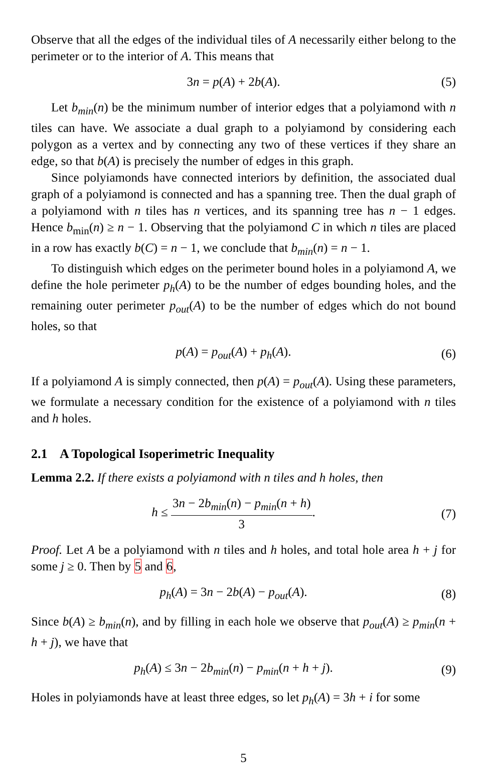Observe that all the edges of the individual tiles of A necessarily either belong to the perimeter or to the interior of A. This means that
3n = p(A) + 2b(A).
(5)
Let b<sub>min</sub>(n) be the minimum number of interior edges that a polyiamond with n tiles can have. We associate a dual graph to a polyiamond by considering each polygon as a vertex and by connecting any two of these vertices if they share an edge, so that b(A) is precisely the number of edges in this graph.
Since polyiamonds have connected interiors by definition, the associated dual graph of a polyiamond is connected and has a spanning tree. Then the dual graph of a polyiamond with n tiles has n vertices, and its spanning tree has n − 1 edges. Hence b<sub>min</sub>(n) ≥ n − 1. Observing that the polyiamond C in which n tiles are placed in a row has exactly b(C) = n − 1, we conclude that b<sub>min</sub>(n) = n − 1.
To distinguish which edges on the perimeter bound holes in a polyiamond A, we define the hole perimeter p<sub>h</sub>(A) to be the number of edges bounding holes, and the remaining outer perimeter p<sub>out</sub>(A) to be the number of edges which do not bound holes, so that
p(A) = p<sub>out</sub>(A) + p<sub>h</sub>(A).
(6)
If a polyiamond A is simply connected, then p(A) = p<sub>out</sub>(A). Using these parameters, we formulate a necessary condition for the existence of a polyiamond with n tiles and h holes.
2.1 A Topological Isoperimetric Inequality
Lemma 2.2. If there exists a polyiamond with n tiles and h holes, then
h ≤ 3n − 2b<sub>min</sub>(n) − p<sub>min</sub>(n + h) 3.
(7)
Proof. Let A be a polyiamond with n tiles and h holes, and total hole area h + j for some j ≥ 0. Then by 5 and 6,
p<sub>h</sub>(A) = 3n − 2b(A) − p<sub>out</sub>(A).
(8)
Since b(A) ≥ b<sub>min</sub>(n), and by filling in each hole we observe that p<sub>out</sub>(A) ≥ p<sub>min</sub>(n + h + j), we have that
p<sub>h</sub>(A) ≤ 3n − 2b<sub>min</sub>(n) − p<sub>min</sub>(n + h + j).
(9)
Holes in polyiamonds have at least three edges, so let p<sub>h</sub>(A) = 3h + i for some
5